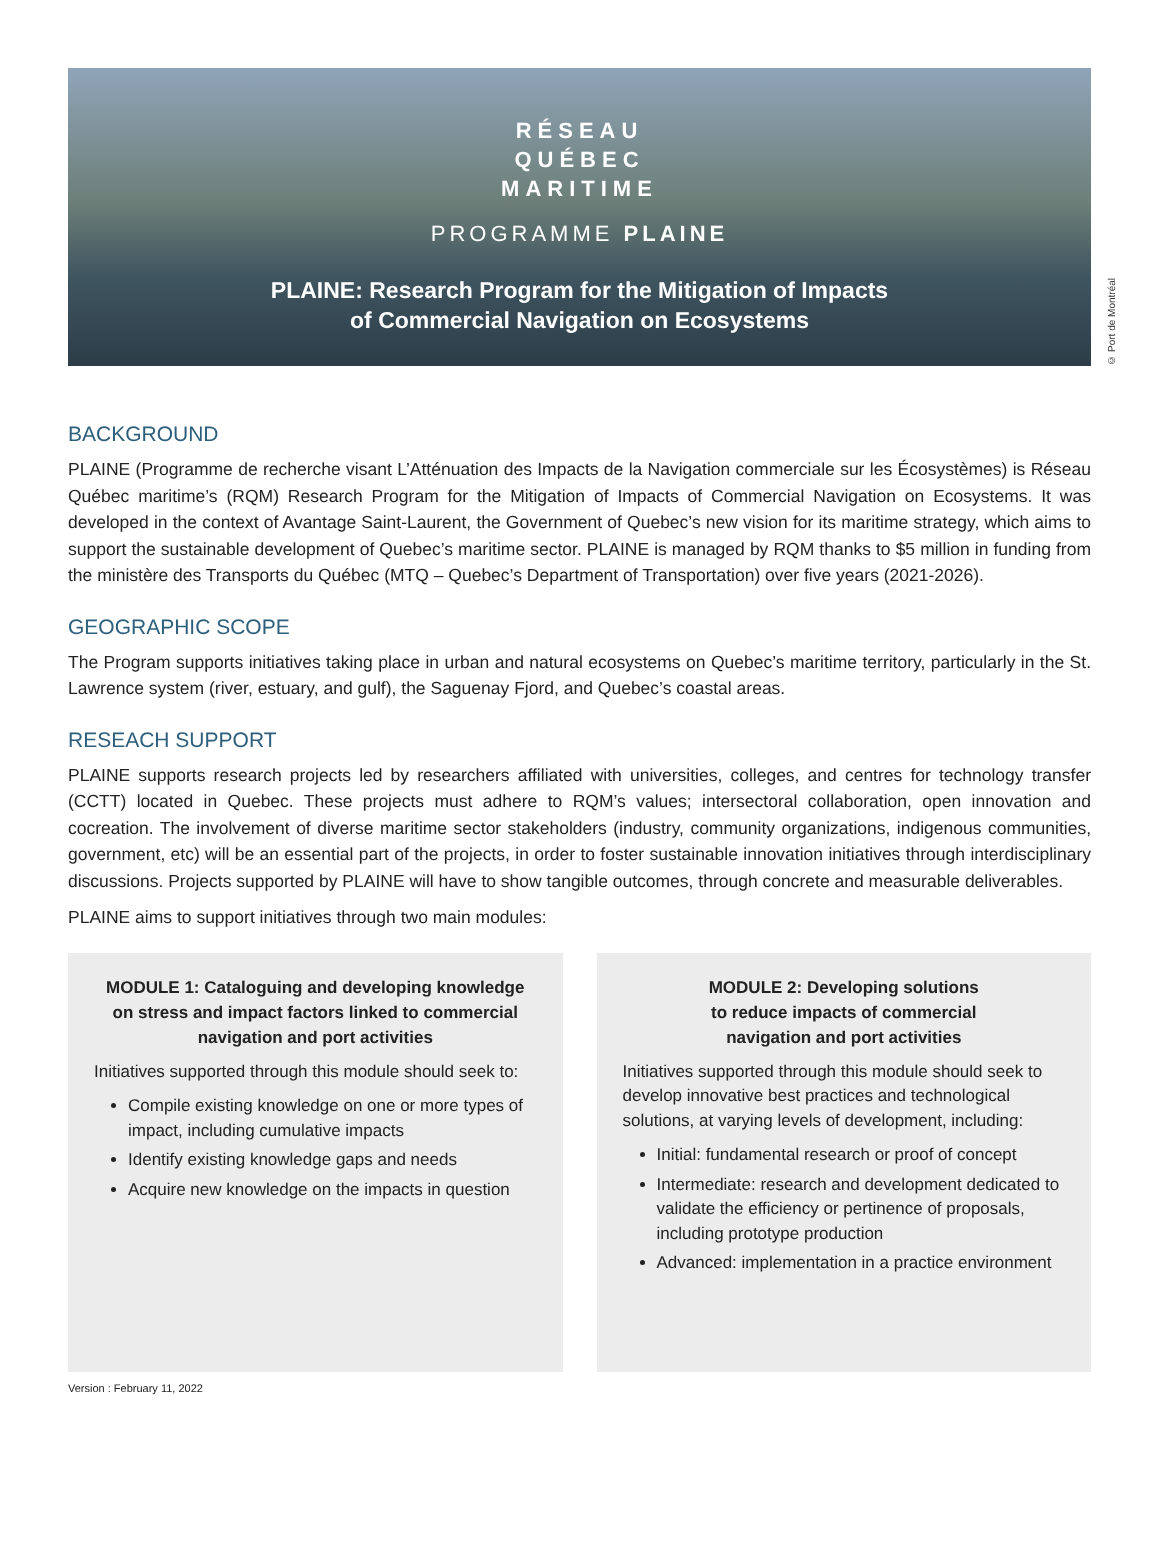RÉSEAU
QUÉBEC
MARITIME
PROGRAMME PLAINE
PLAINE: Research Program for the Mitigation of Impacts
of Commercial Navigation on Ecosystems
© Port de Montréal
BACKGROUND
PLAINE (Programme de recherche visant L’Atténuation des Impacts de la Navigation commerciale sur les Écosystèmes) is Réseau Québec maritime’s (RQM) Research Program for the Mitigation of Impacts of Commercial Navigation on Ecosystems. It was developed in the context of Avantage Saint-Laurent, the Government of Quebec’s new vision for its maritime strategy, which aims to support the sustainable development of Quebec’s maritime sector. PLAINE is managed by RQM thanks to $5 million in funding from the ministère des Transports du Québec (MTQ – Quebec’s Department of Transportation) over five years (2021-2026).
GEOGRAPHIC SCOPE
The Program supports initiatives taking place in urban and natural ecosystems on Quebec’s maritime territory, particularly in the St. Lawrence system (river, estuary, and gulf), the Saguenay Fjord, and Quebec’s coastal areas.
RESEACH SUPPORT
PLAINE supports research projects led by researchers affiliated with universities, colleges, and centres for technology transfer (CCTT) located in Quebec. These projects must adhere to RQM’s values; intersectoral collaboration, open innovation and cocreation. The involvement of diverse maritime sector stakeholders (industry, community organizations, indigenous communities, government, etc) will be an essential part of the projects, in order to foster sustainable innovation initiatives through interdisciplinary discussions. Projects supported by PLAINE will have to show tangible outcomes, through concrete and measurable deliverables.
PLAINE aims to support initiatives through two main modules:
MODULE 1: Cataloguing and developing knowledge on stress and impact factors linked to commercial navigation and port activities
Initiatives supported through this module should seek to:
Compile existing knowledge on one or more types of impact, including cumulative impacts
Identify existing knowledge gaps and needs
Acquire new knowledge on the impacts in question
MODULE 2: Developing solutions
to reduce impacts of commercial
navigation and port activities
Initiatives supported through this module should seek to develop innovative best practices and technological solutions, at varying levels of development, including:
Initial: fundamental research or proof of concept
Intermediate: research and development dedicated to validate the efficiency or pertinence of proposals, including prototype production
Advanced: implementation in a practice environment
Version : February 11, 2022